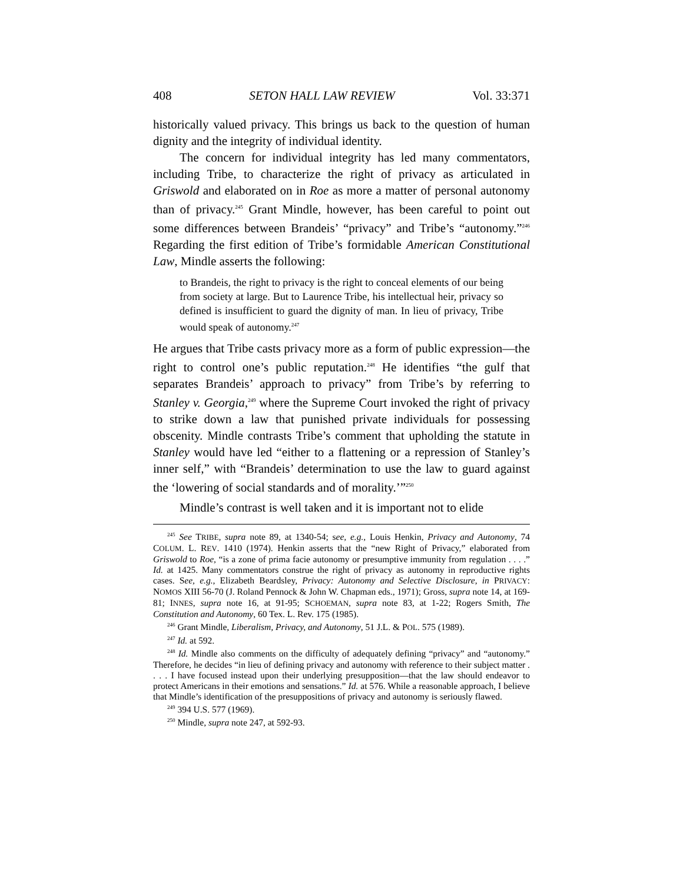408 SETON HALL LAW REVIEW Vol. 33:371
historically valued privacy. This brings us back to the question of human dignity and the integrity of individual identity.
The concern for individual integrity has led many commentators, including Tribe, to characterize the right of privacy as articulated in Griswold and elaborated on in Roe as more a matter of personal autonomy than of privacy.<sup>245</sup> Grant Mindle, however, has been careful to point out some differences between Brandeis’ “privacy” and Tribe’s “autonomy.”<sup>246</sup> Regarding the first edition of Tribe’s formidable American Constitutional Law, Mindle asserts the following:
to Brandeis, the right to privacy is the right to conceal elements of our being from society at large. But to Laurence Tribe, his intellectual heir, privacy so defined is insufficient to guard the dignity of man. In lieu of privacy, Tribe would speak of autonomy.<sup>247</sup>
He argues that Tribe casts privacy more as a form of public expression—the right to control one’s public reputation.<sup>248</sup> He identifies “the gulf that separates Brandeis’ approach to privacy” from Tribe’s by referring to Stanley v. Georgia,<sup>249</sup> where the Supreme Court invoked the right of privacy to strike down a law that punished private individuals for possessing obscenity. Mindle contrasts Tribe’s comment that upholding the statute in Stanley would have led “either to a flattening or a repression of Stanley’s inner self,” with “Brandeis’ determination to use the law to guard against the ‘lowering of social standards and of morality.’”<sup>250</sup>
Mindle’s contrast is well taken and it is important not to elide
<sup>245</sup> See TRIBE, supra note 89, at 1340-54; see, e.g., Louis Henkin, Privacy and Autonomy, 74 COLUM. L. REV. 1410 (1974). Henkin asserts that the “new Right of Privacy,” elaborated from Griswold to Roe, “is a zone of prima facie autonomy or presumptive immunity from regulation . . . .” Id. at 1425. Many commentators construe the right of privacy as autonomy in reproductive rights cases. See, e.g., Elizabeth Beardsley, Privacy: Autonomy and Selective Disclosure, in PRIVACY: NOMOS XIII 56-70 (J. Roland Pennock & John W. Chapman eds., 1971); Gross, supra note 14, at 169-81; INNES, supra note 16, at 91-95; SCHOEMAN, supra note 83, at 1-22; Rogers Smith, The Constitution and Autonomy, 60 Tex. L. Rev. 175 (1985).
<sup>246</sup> Grant Mindle, Liberalism, Privacy, and Autonomy, 51 J.L. & POL. 575 (1989).
<sup>247</sup> Id. at 592.
<sup>248</sup> Id. Mindle also comments on the difficulty of adequately defining “privacy” and “autonomy.” Therefore, he decides “in lieu of defining privacy and autonomy with reference to their subject matter . . . . I have focused instead upon their underlying presupposition—that the law should endeavor to protect Americans in their emotions and sensations.” Id. at 576. While a reasonable approach, I believe that Mindle’s identification of the presuppositions of privacy and autonomy is seriously flawed.
<sup>249</sup> 394 U.S. 577 (1969).
<sup>250</sup> Mindle, supra note 247, at 592-93.